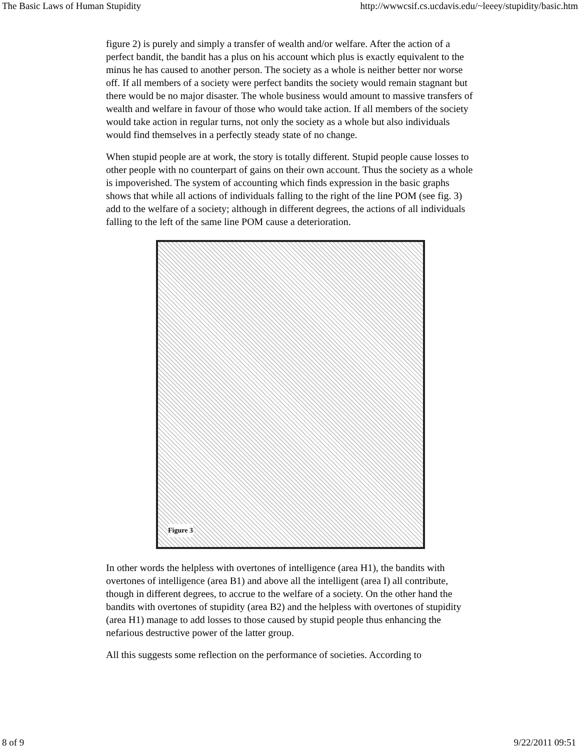The Basic Laws of Human Stupidity http://wwwcsif.cs.ucdavis.edu/~leeey/stupidity/basic.htm
figure 2) is purely and simply a transfer of wealth and/or welfare. After the action of a perfect bandit, the bandit has a plus on his account which plus is exactly equivalent to the minus he has caused to another person. The society as a whole is neither better nor worse off. If all members of a society were perfect bandits the society would remain stagnant but there would be no major disaster. The whole business would amount to massive transfers of wealth and welfare in favour of those who would take action. If all members of the society would take action in regular turns, not only the society as a whole but also individuals would find themselves in a perfectly steady state of no change.
When stupid people are at work, the story is totally different. Stupid people cause losses to other people with no counterpart of gains on their own account. Thus the society as a whole is impoverished. The system of accounting which finds expression in the basic graphs shows that while all actions of individuals falling to the right of the line POM (see fig. 3) add to the welfare of a society; although in different degrees, the actions of all individuals falling to the left of the same line POM cause a deterioration.
Figure 3
In other words the helpless with overtones of intelligence (area H1), the bandits with overtones of intelligence (area B1) and above all the intelligent (area I) all contribute, though in different degrees, to accrue to the welfare of a society. On the other hand the bandits with overtones of stupidity (area B2) and the helpless with overtones of stupidity (area H1) manage to add losses to those caused by stupid people thus enhancing the nefarious destructive power of the latter group.
All this suggests some reflection on the performance of societies. According to
8 of 9 9/22/2011 09:51